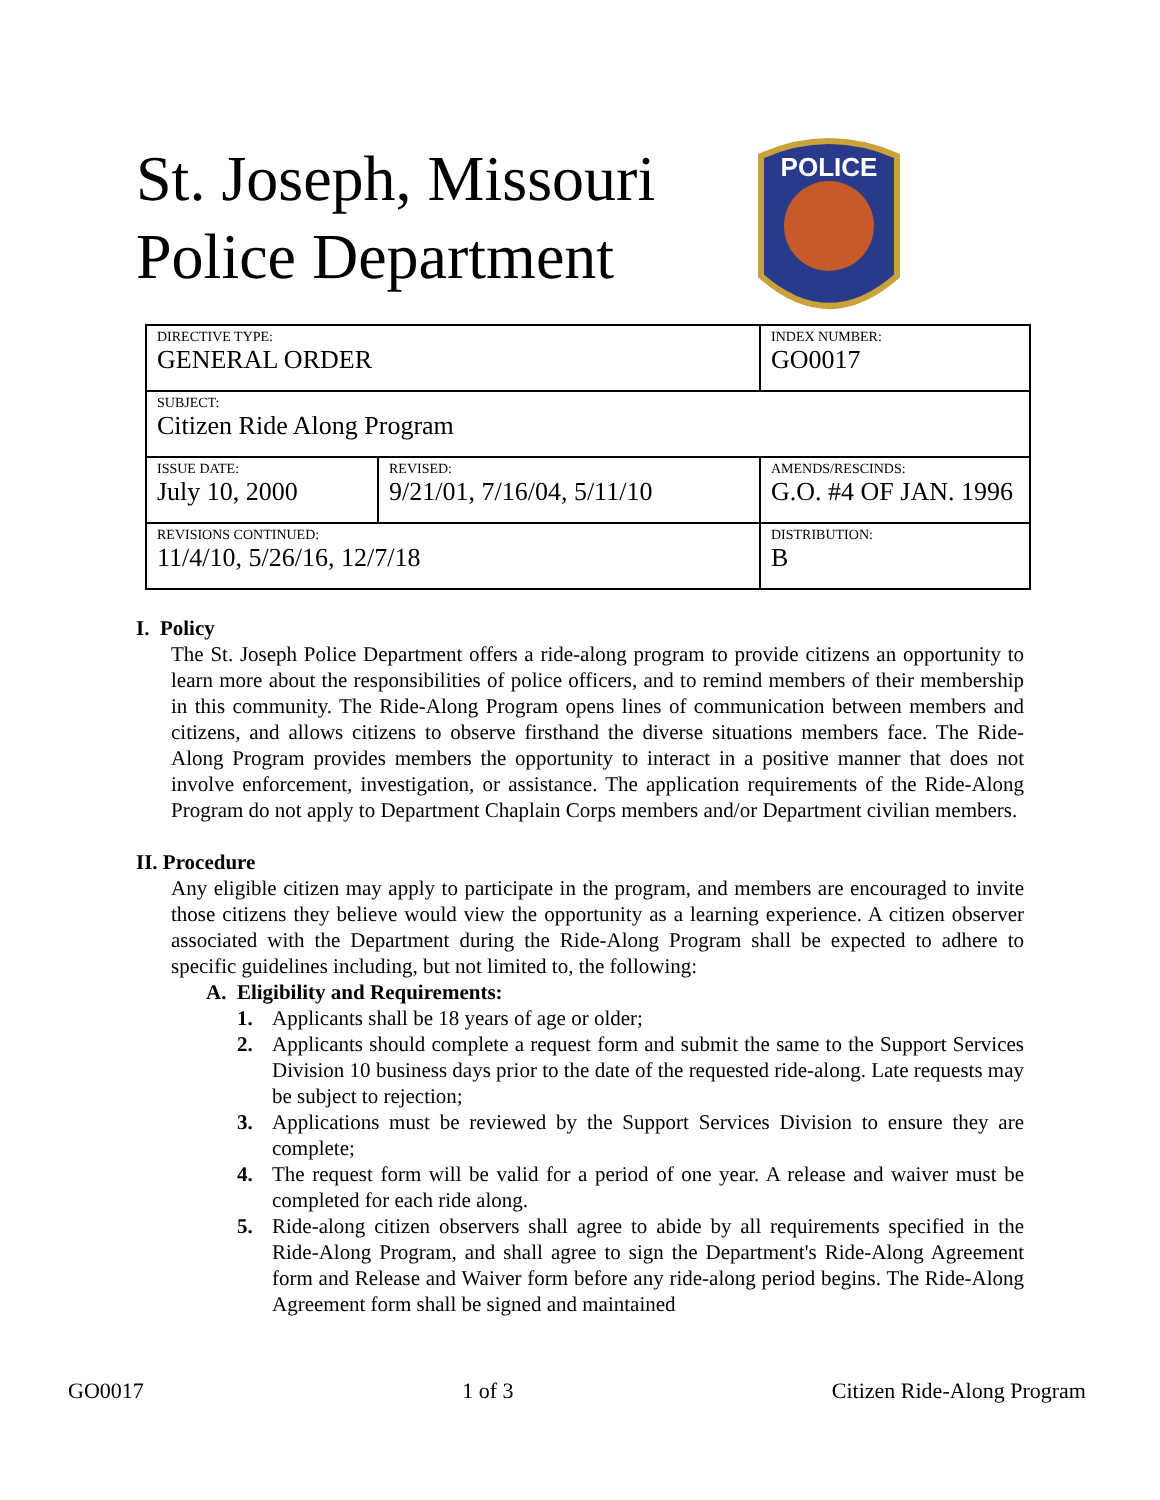St. Joseph, Missouri
Police Department
POLICE
| DIRECTIVE TYPE: GENERAL ORDER | | INDEX NUMBER: GO0017 |
| SUBJECT: Citizen Ride Along Program | | |
| ISSUE DATE: July 10, 2000 | REVISED: 9/21/01, 7/16/04, 5/11/10 | AMENDS/RESCINDS: G.O. #4 OF JAN. 1996 |
| REVISIONS CONTINUED: 11/4/10, 5/26/16, 12/7/18 | | DISTRIBUTION: B |
I. Policy
The St. Joseph Police Department offers a ride-along program to provide citizens an opportunity to learn more about the responsibilities of police officers, and to remind members of their membership in this community. The Ride-Along Program opens lines of communication between members and citizens, and allows citizens to observe firsthand the diverse situations members face. The Ride-Along Program provides members the opportunity to interact in a positive manner that does not involve enforcement, investigation, or assistance. The application requirements of the Ride-Along Program do not apply to Department Chaplain Corps members and/or Department civilian members.
II. Procedure
Any eligible citizen may apply to participate in the program, and members are encouraged to invite those citizens they believe would view the opportunity as a learning experience. A citizen observer associated with the Department during the Ride-Along Program shall be expected to adhere to specific guidelines including, but not limited to, the following:
A. Eligibility and Requirements:
1. Applicants shall be 18 years of age or older;
2. Applicants should complete a request form and submit the same to the Support Services Division 10 business days prior to the date of the requested ride-along. Late requests may be subject to rejection;
3. Applications must be reviewed by the Support Services Division to ensure they are complete;
4. The request form will be valid for a period of one year. A release and waiver must be completed for each ride along.
5. Ride-along citizen observers shall agree to abide by all requirements specified in the Ride-Along Program, and shall agree to sign the Department's Ride-Along Agreement form and Release and Waiver form before any ride-along period begins. The Ride-Along Agreement form shall be signed and maintained
GO0017 1 of 3 Citizen Ride-Along Program